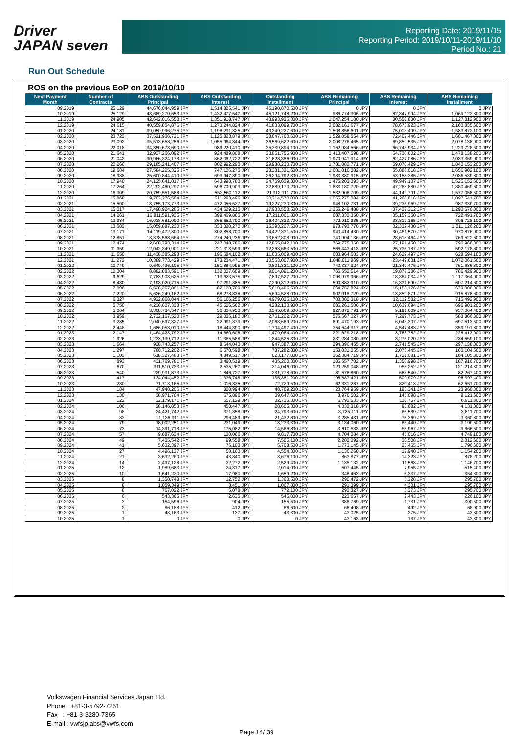Driver
JAPAN seven
Reporting Date: 2019/11/15
Reporting Period: 2019/10/11-2019/11/10
Period No.: 21
Run Out Schedule
ROS on the previous EoP on 2019/10/10
| Next Payment Month | Number of Contracts | ABS Outstanding Principal | ABS Outstanding Interest | Outstanding Installment | ABS Remaining Principal | ABS Remaining Interest | ABS Remaining Installment |
| --- | --- | --- | --- | --- | --- | --- | --- |
| 09.2019 | 25,129 | 44,676,044,959 JPY | 1,514,825,541 JPY | 46,190,870,500 JPY | 0 JPY | 0 JPY | 0 JPY |
| 10.2019 | 25,129 | 43,689,270,653 JPY | 1,432,477,547 JPY | 45,121,748,200 JPY | 986,774,306 JPY | 82,347,994 JPY | 1,069,122,300 JPY |
| 11.2019 | 24,905 | 42,642,016,553 JPY | 1,351,918,747 JPY | 43,993,935,300 JPY | 1,047,254,100 JPY | 80,558,800 JPY | 1,127,812,900 JPY |
| 12.2019 | 24,615 | 40,559,854,876 JPY | 1,273,244,824 JPY | 41,833,099,700 JPY | 2,082,161,677 JPY | 78,673,923 JPY | 2,160,835,600 JPY |
| 01.2020 | 24,181 | 39,050,996,275 JPY | 1,198,231,325 JPY | 40,249,227,600 JPY | 1,508,858,601 JPY | 75,013,499 JPY | 1,583,872,100 JPY |
| 02.2020 | 23,723 | 37,521,936,721 JPY | 1,125,823,879 JPY | 38,647,760,600 JPY | 1,529,059,554 JPY | 72,407,446 JPY | 1,601,467,000 JPY |
| 03.2020 | 23,092 | 35,513,658,256 JPY | 1,055,964,344 JPY | 36,569,622,600 JPY | 2,008,278,465 JPY | 69,859,535 JPY | 2,078,138,000 JPY |
| 04.2020 | 22,018 | 34,350,673,690 JPY | 989,220,410 JPY | 35,339,894,100 JPY | 1,162,984,566 JPY | 66,743,934 JPY | 1,229,728,500 JPY |
| 05.2020 | 21,641 | 32,937,266,092 JPY | 924,489,808 JPY | 33,861,755,900 JPY | 1,413,407,598 JPY | 64,730,602 JPY | 1,478,138,200 JPY |
| 06.2020 | 21,042 | 30,966,324,178 JPY | 862,062,722 JPY | 31,828,386,900 JPY | 1,970,941,914 JPY | 62,427,086 JPY | 2,033,369,000 JPY |
| 07.2020 | 20,266 | 29,185,241,407 JPY | 802,992,293 JPY | 29,988,233,700 JPY | 1,781,082,771 JPY | 59,070,429 JPY | 1,840,153,200 JPY |
| 08.2020 | 19,684 | 27,584,225,325 JPY | 747,106,275 JPY | 28,331,331,600 JPY | 1,601,016,082 JPY | 55,886,018 JPY | 1,656,902,100 JPY |
| 09.2020 | 18,988 | 25,600,844,410 JPY | 693,947,890 JPY | 26,294,792,300 JPY | 1,983,380,915 JPY | 53,158,385 JPY | 2,036,539,300 JPY |
| 10.2020 | 17,940 | 24,125,641,017 JPY | 643,998,783 JPY | 24,769,639,800 JPY | 1,475,203,393 JPY | 49,949,107 JPY | 1,525,152,500 JPY |
| 11.2020 | 17,264 | 22,292,460,297 JPY | 596,709,903 JPY | 22,889,170,200 JPY | 1,833,180,720 JPY | 47,288,880 JPY | 1,880,469,600 JPY |
| 12.2020 | 16,309 | 20,759,551,588 JPY | 552,560,112 JPY | 21,312,111,700 JPY | 1,532,908,709 JPY | 44,149,791 JPY | 1,577,058,500 JPY |
| 01.2021 | 15,868 | 19,703,276,504 JPY | 511,293,496 JPY | 20,214,570,000 JPY | 1,056,275,084 JPY | 41,266,616 JPY | 1,097,541,700 JPY |
| 02.2021 | 15,500 | 18,755,173,773 JPY | 472,056,527 JPY | 19,227,230,300 JPY | 948,102,731 JPY | 39,236,969 JPY | 987,339,700 JPY |
| 03.2021 | 15,017 | 17,498,924,285 JPY | 434,629,215 JPY | 17,933,553,500 JPY | 1,256,249,488 JPY | 37,427,312 JPY | 1,293,676,800 JPY |
| 04.2021 | 14,261 | 16,811,591,935 JPY | 399,469,865 JPY | 17,211,061,800 JPY | 687,332,350 JPY | 35,159,350 JPY | 722,491,700 JPY |
| 05.2021 | 13,984 | 16,038,681,000 JPY | 365,652,700 JPY | 16,404,333,700 JPY | 772,910,935 JPY | 33,817,165 JPY | 806,728,100 JPY |
| 06.2021 | 13,583 | 15,059,887,230 JPY | 333,320,270 JPY | 15,393,207,500 JPY | 978,793,770 JPY | 32,332,430 JPY | 1,011,126,200 JPY |
| 07.2021 | 13,171 | 14,119,472,800 JPY | 302,858,700 JPY | 14,422,331,500 JPY | 940,414,430 JPY | 30,461,570 JPY | 970,876,000 JPY |
| 08.2021 | 12,851 | 13,378,568,664 JPY | 274,240,236 JPY | 13,652,808,900 JPY | 740,904,136 JPY | 28,618,464 JPY | 769,522,600 JPY |
| 09.2021 | 12,474 | 12,608,793,314 JPY | 247,048,786 JPY | 12,855,842,100 JPY | 769,775,350 JPY | 27,191,450 JPY | 796,966,800 JPY |
| 10.2021 | 11,959 | 12,042,349,901 JPY | 221,313,599 JPY | 12,263,663,500 JPY | 566,443,413 JPY | 25,735,187 JPY | 592,178,600 JPY |
| 11.2021 | 11,650 | 11,438,385,298 JPY | 196,684,102 JPY | 11,635,069,400 JPY | 603,964,603 JPY | 24,629,497 JPY | 628,594,100 JPY |
| 12.2021 | 11,272 | 10,389,773,429 JPY | 173,234,471 JPY | 10,563,007,900 JPY | 1,048,611,869 JPY | 23,449,631 JPY | 1,072,061,500 JPY |
| 01.2022 | 10,749 | 9,649,436,105 JPY | 151,884,995 JPY | 9,801,321,100 JPY | 740,337,324 JPY | 21,349,476 JPY | 761,686,800 JPY |
| 02.2022 | 10,304 | 8,882,883,591 JPY | 132,007,609 JPY | 9,014,891,200 JPY | 766,552,514 JPY | 19,877,386 JPY | 786,429,900 JPY |
| 03.2022 | 9,629 | 7,783,903,625 JPY | 113,623,575 JPY | 7,897,527,200 JPY | 1,098,979,966 JPY | 18,384,034 JPY | 1,117,364,000 JPY |
| 04.2022 | 8,430 | 7,193,020,715 JPY | 97,291,885 JPY | 7,290,312,600 JPY | 590,882,910 JPY | 16,331,690 JPY | 607,214,600 JPY |
| 05.2022 | 7,898 | 6,528,267,891 JPY | 82,138,709 JPY | 6,610,406,600 JPY | 664,752,824 JPY | 15,153,176 JPY | 679,906,000 JPY |
| 06.2022 | 7,220 | 5,626,249,162 JPY | 68,278,838 JPY | 5,694,528,000 JPY | 902,018,729 JPY | 13,859,871 JPY | 915,878,600 JPY |
| 07.2022 | 6,327 | 4,922,868,844 JPY | 56,166,256 JPY | 4,979,035,100 JPY | 703,380,318 JPY | 12,112,582 JPY | 715,492,900 JPY |
| 08.2022 | 5,750 | 4,236,607,338 JPY | 45,526,562 JPY | 4,282,133,900 JPY | 686,261,506 JPY | 10,639,694 JPY | 696,901,200 JPY |
| 09.2022 | 5,064 | 3,308,734,547 JPY | 36,334,953 JPY | 3,345,069,500 JPY | 927,872,791 JPY | 9,191,609 JPY | 937,064,400 JPY |
| 10.2022 | 3,959 | 2,732,167,520 JPY | 29,035,180 JPY | 2,761,202,700 JPY | 576,567,027 JPY | 7,299,773 JPY | 583,866,800 JPY |
| 11.2022 | 3,285 | 2,040,697,327 JPY | 22,991,873 JPY | 2,063,689,200 JPY | 691,470,193 JPY | 6,043,307 JPY | 697,513,500 JPY |
| 12.2022 | 2,448 | 1,686,053,010 JPY | 18,444,390 JPY | 1,704,497,400 JPY | 354,644,317 JPY | 4,547,483 JPY | 359,191,800 JPY |
| 01.2023 | 2,147 | 1,464,423,792 JPY | 14,660,608 JPY | 1,479,084,400 JPY | 221,629,218 JPY | 3,783,782 JPY | 225,413,000 JPY |
| 02.2023 | 1,926 | 1,233,139,712 JPY | 11,385,588 JPY | 1,244,525,300 JPY | 231,284,080 JPY | 3,275,020 JPY | 234,559,100 JPY |
| 03.2023 | 1,664 | 938,743,257 JPY | 8,644,043 JPY | 947,387,300 JPY | 294,396,455 JPY | 2,741,545 JPY | 297,138,000 JPY |
| 04.2023 | 1,297 | 780,712,202 JPY | 6,570,598 JPY | 787,282,800 JPY | 158,031,055 JPY | 2,073,445 JPY | 160,104,500 JPY |
| 05.2023 | 1,103 | 618,327,483 JPY | 4,849,517 JPY | 623,177,000 JPY | 162,384,719 JPY | 1,721,081 JPY | 164,105,800 JPY |
| 06.2023 | 893 | 431,769,781 JPY | 3,490,519 JPY | 435,260,300 JPY | 186,557,702 JPY | 1,358,998 JPY | 187,916,700 JPY |
| 07.2023 | 670 | 311,510,733 JPY | 2,535,267 JPY | 314,046,000 JPY | 120,259,048 JPY | 955,252 JPY | 121,214,300 JPY |
| 08.2023 | 540 | 229,931,873 JPY | 1,846,727 JPY | 231,778,600 JPY | 81,578,860 JPY | 688,540 JPY | 82,267,400 JPY |
| 09.2023 | 417 | 134,044,452 JPY | 1,336,748 JPY | 135,381,200 JPY | 95,887,421 JPY | 509,979 JPY | 96,397,400 JPY |
| 10.2023 | 280 | 71,713,165 JPY | 1,016,335 JPY | 72,729,500 JPY | 62,331,287 JPY | 320,413 JPY | 62,651,700 JPY |
| 11.2023 | 184 | 47,948,206 JPY | 820,994 JPY | 48,769,200 JPY | 23,764,959 JPY | 195,341 JPY | 23,960,300 JPY |
| 12.2023 | 130 | 38,971,704 JPY | 675,896 JPY | 39,647,600 JPY | 8,976,502 JPY | 145,098 JPY | 9,121,600 JPY |
| 01.2024 | 122 | 32,179,171 JPY | 557,129 JPY | 32,736,300 JPY | 6,792,533 JPY | 118,767 JPY | 6,911,300 JPY |
| 02.2024 | 106 | 28,146,853 JPY | 458,447 JPY | 28,605,300 JPY | 4,032,318 JPY | 98,682 JPY | 4,131,000 JPY |
| 03.2024 | 98 | 24,421,742 JPY | 371,858 JPY | 24,793,600 JPY | 3,725,111 JPY | 86,589 JPY | 3,811,700 JPY |
| 04.2024 | 83 | 21,136,311 JPY | 296,489 JPY | 21,432,800 JPY | 3,285,431 JPY | 75,369 JPY | 3,360,800 JPY |
| 05.2024 | 79 | 18,002,251 JPY | 231,049 JPY | 18,233,300 JPY | 3,134,060 JPY | 65,440 JPY | 3,199,500 JPY |
| 06.2024 | 73 | 14,391,718 JPY | 175,082 JPY | 14,566,800 JPY | 3,610,533 JPY | 55,967 JPY | 3,666,500 JPY |
| 07.2024 | 57 | 9,687,634 JPY | 130,066 JPY | 9,817,700 JPY | 4,704,084 JPY | 45,016 JPY | 4,749,100 JPY |
| 08.2024 | 49 | 7,405,542 JPY | 99,558 JPY | 7,505,100 JPY | 2,282,092 JPY | 30,508 JPY | 2,312,600 JPY |
| 09.2024 | 41 | 5,632,397 JPY | 76,103 JPY | 5,708,500 JPY | 1,773,145 JPY | 23,455 JPY | 1,796,600 JPY |
| 10.2024 | 27 | 4,496,137 JPY | 58,163 JPY | 4,554,300 JPY | 1,136,260 JPY | 17,940 JPY | 1,154,200 JPY |
| 11.2024 | 21 | 3,632,260 JPY | 43,840 JPY | 3,676,100 JPY | 863,877 JPY | 14,323 JPY | 878,200 JPY |
| 12.2024 | 14 | 2,497,128 JPY | 32,272 JPY | 2,529,400 JPY | 1,135,132 JPY | 11,568 JPY | 1,146,700 JPY |
| 01.2025 | 12 | 1,989,683 JPY | 24,317 JPY | 2,014,000 JPY | 507,445 JPY | 7,955 JPY | 515,400 JPY |
| 02.2025 | 10 | 1,641,220 JPY | 17,980 JPY | 1,659,200 JPY | 348,463 JPY | 6,337 JPY | 354,800 JPY |
| 03.2025 | 8 | 1,350,748 JPY | 12,752 JPY | 1,363,500 JPY | 290,472 JPY | 5,228 JPY | 295,700 JPY |
| 04.2025 | 8 | 1,059,349 JPY | 8,451 JPY | 1,067,800 JPY | 291,399 JPY | 4,301 JPY | 295,700 JPY |
| 05.2025 | 8 | 767,022 JPY | 5,078 JPY | 772,100 JPY | 292,327 JPY | 3,373 JPY | 295,700 JPY |
| 06.2025 | 6 | 543,365 JPY | 2,635 JPY | 546,000 JPY | 223,657 JPY | 2,443 JPY | 226,100 JPY |
| 07.2025 | 3 | 154,596 JPY | 904 JPY | 155,500 JPY | 388,769 JPY | 1,731 JPY | 390,500 JPY |
| 08.2025 | 2 | 86,188 JPY | 412 JPY | 86,600 JPY | 68,408 JPY | 492 JPY | 68,900 JPY |
| 09.2025 | 1 | 43,163 JPY | 137 JPY | 43,300 JPY | 43,025 JPY | 275 JPY | 43,300 JPY |
| 10.2025 | 1 | 0 JPY | 0 JPY | 0 JPY | 43,163 JPY | 137 JPY | 43,300 JPY |
Volkswagen Financial Services Japan Ltd.
Phone : +81-3-5792-7261
Fax : +81-3-3280-7365
E-mail : vwfsjp.abs@vwfs.com
Page 14/ 39